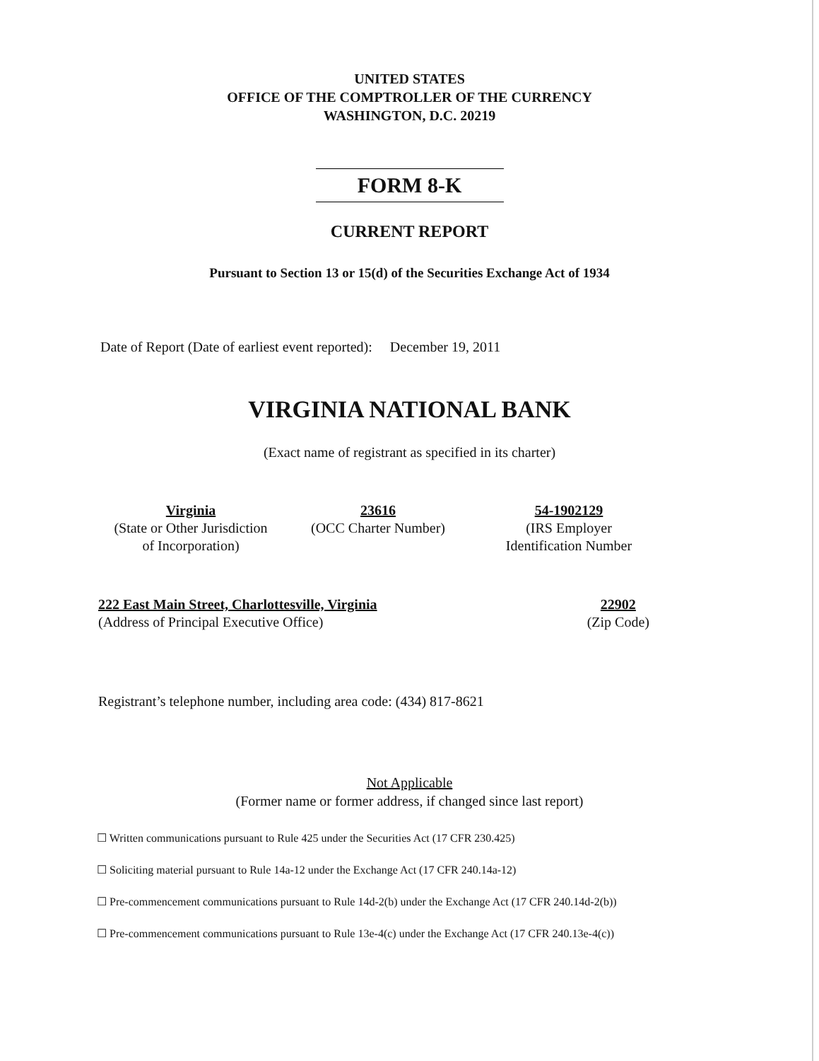UNITED STATES
OFFICE OF THE COMPTROLLER OF THE CURRENCY
WASHINGTON, D.C. 20219
FORM 8-K
CURRENT REPORT
Pursuant to Section 13 or 15(d) of the Securities Exchange Act of 1934
Date of Report (Date of earliest event reported): December 19, 2011
VIRGINIA NATIONAL BANK
(Exact name of registrant as specified in its charter)
Virginia
(State or Other Jurisdiction
of Incorporation)
23616
(OCC Charter Number)
54-1902129
(IRS Employer
Identification Number
222 East Main Street, Charlottesville, Virginia
(Address of Principal Executive Office)
22902
(Zip Code)
Registrant’s telephone number, including area code: (434) 817-8621
Not Applicable
(Former name or former address, if changed since last report)
☐ Written communications pursuant to Rule 425 under the Securities Act (17 CFR 230.425)
☐ Soliciting material pursuant to Rule 14a-12 under the Exchange Act (17 CFR 240.14a-12)
☐ Pre-commencement communications pursuant to Rule 14d-2(b) under the Exchange Act (17 CFR 240.14d-2(b))
☐ Pre-commencement communications pursuant to Rule 13e-4(c) under the Exchange Act (17 CFR 240.13e-4(c))